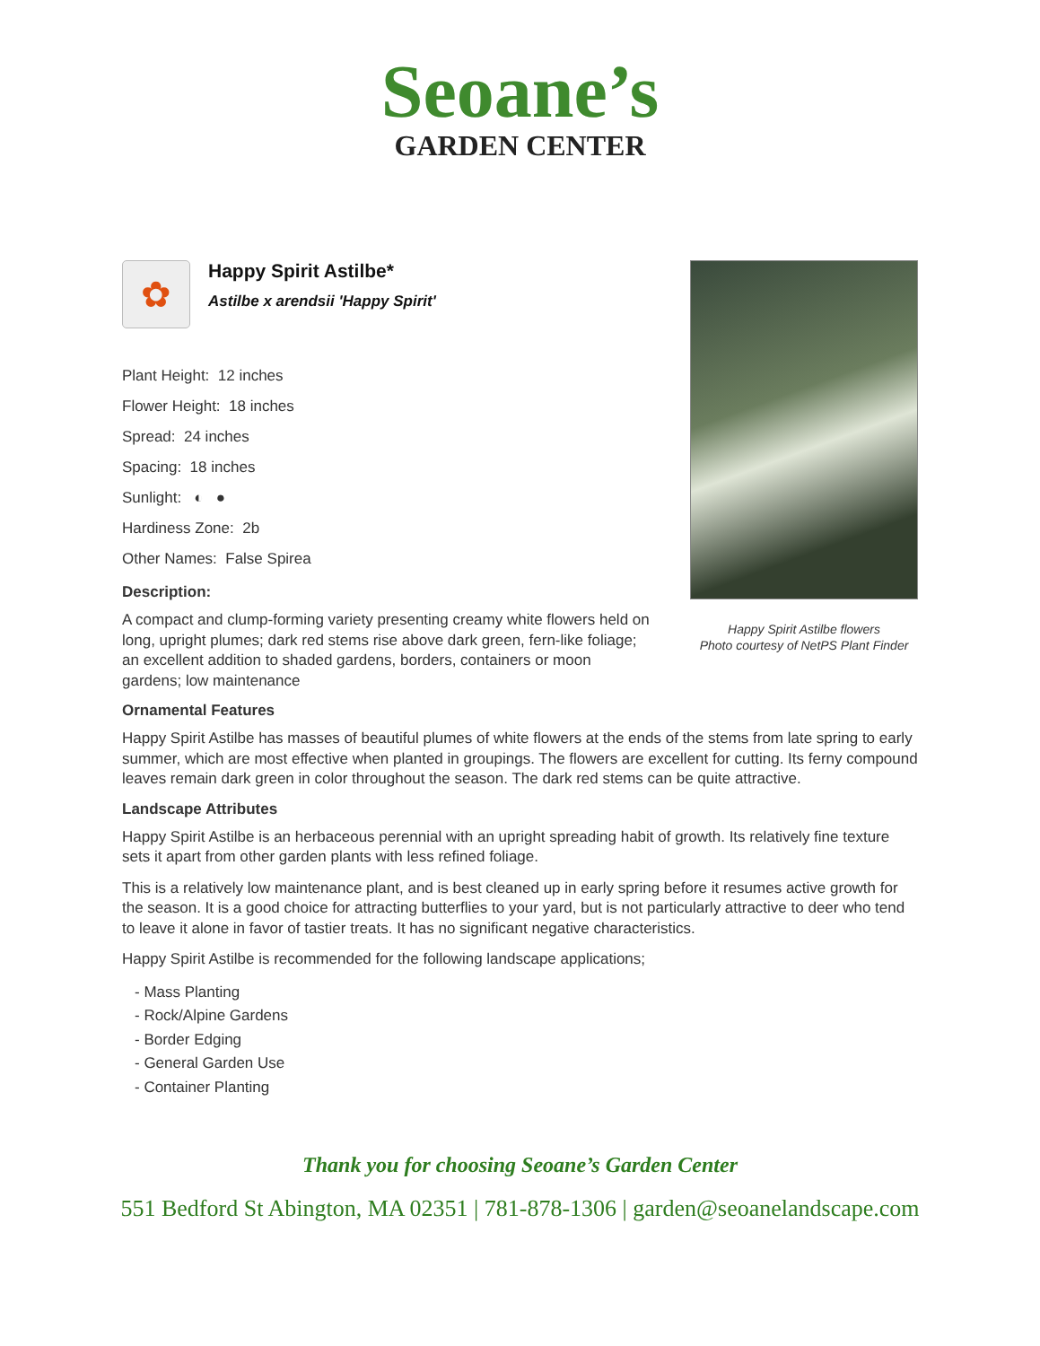Seoane’s
GARDEN CENTER
Happy Spirit Astilbe flowers
Photo courtesy of NetPS Plant Finder
✿
Happy Spirit Astilbe*
Astilbe x arendsii 'Happy Spirit'
Plant Height: 12 inches
Flower Height: 18 inches
Spread: 24 inches
Spacing: 18 inches
Sunlight: ◐ ●
Hardiness Zone: 2b
Other Names: False Spirea
Description:
A compact and clump-forming variety presenting creamy white flowers held on long, upright plumes; dark red stems rise above dark green, fern-like foliage; an excellent addition to shaded gardens, borders, containers or moon gardens; low maintenance
Ornamental Features
Happy Spirit Astilbe has masses of beautiful plumes of white flowers at the ends of the stems from late spring to early summer, which are most effective when planted in groupings. The flowers are excellent for cutting. Its ferny compound leaves remain dark green in color throughout the season. The dark red stems can be quite attractive.
Landscape Attributes
Happy Spirit Astilbe is an herbaceous perennial with an upright spreading habit of growth. Its relatively fine texture sets it apart from other garden plants with less refined foliage.
This is a relatively low maintenance plant, and is best cleaned up in early spring before it resumes active growth for the season. It is a good choice for attracting butterflies to your yard, but is not particularly attractive to deer who tend to leave it alone in favor of tastier treats. It has no significant negative characteristics.
Happy Spirit Astilbe is recommended for the following landscape applications;
- Mass Planting
- Rock/Alpine Gardens
- Border Edging
- General Garden Use
- Container Planting
Thank you for choosing Seoane’s Garden Center
551 Bedford St Abington, MA 02351 | 781-878-1306 | garden@seoanelandscape.com